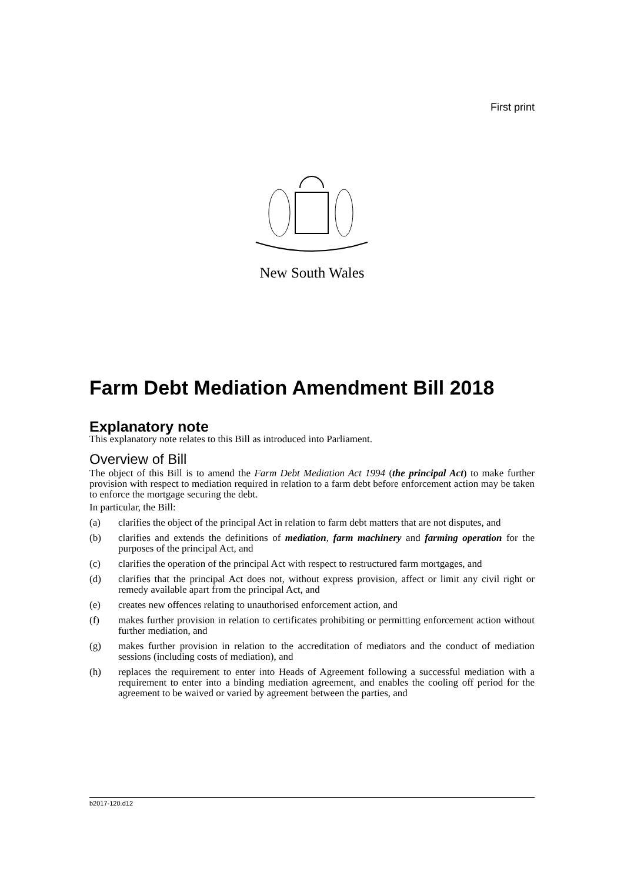First print
New South Wales
Farm Debt Mediation Amendment Bill 2018
Explanatory note
This explanatory note relates to this Bill as introduced into Parliament.
Overview of Bill
The object of this Bill is to amend the Farm Debt Mediation Act 1994 (the principal Act) to make further provision with respect to mediation required in relation to a farm debt before enforcement action may be taken to enforce the mortgage securing the debt.
In particular, the Bill:
(a) clarifies the object of the principal Act in relation to farm debt matters that are not disputes, and
(b) clarifies and extends the definitions of mediation, farm machinery and farming operation for the purposes of the principal Act, and
(c) clarifies the operation of the principal Act with respect to restructured farm mortgages, and
(d) clarifies that the principal Act does not, without express provision, affect or limit any civil right or remedy available apart from the principal Act, and
(e) creates new offences relating to unauthorised enforcement action, and
(f) makes further provision in relation to certificates prohibiting or permitting enforcement action without further mediation, and
(g) makes further provision in relation to the accreditation of mediators and the conduct of mediation sessions (including costs of mediation), and
(h) replaces the requirement to enter into Heads of Agreement following a successful mediation with a requirement to enter into a binding mediation agreement, and enables the cooling off period for the agreement to be waived or varied by agreement between the parties, and
b2017-120.d12